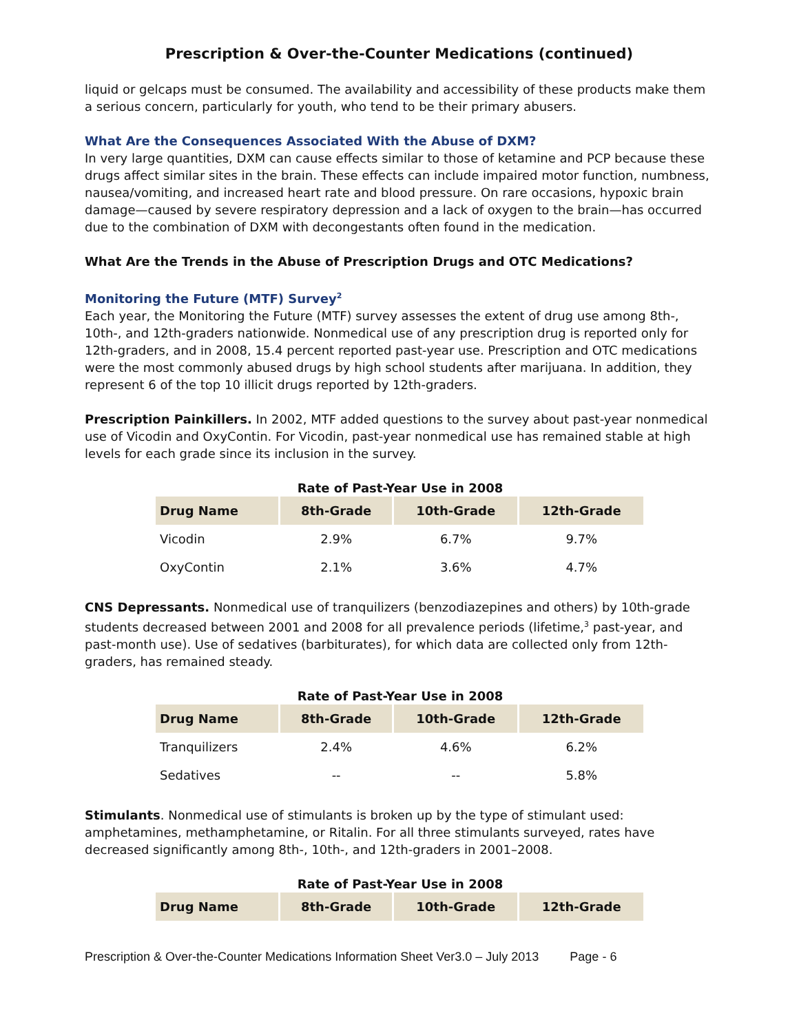Prescription & Over-the-Counter Medications (continued)
liquid or gelcaps must be consumed. The availability and accessibility of these products make them a serious concern, particularly for youth, who tend to be their primary abusers.
What Are the Consequences Associated With the Abuse of DXM?
In very large quantities, DXM can cause effects similar to those of ketamine and PCP because these drugs affect similar sites in the brain. These effects can include impaired motor function, numbness, nausea/vomiting, and increased heart rate and blood pressure. On rare occasions, hypoxic brain damage—caused by severe respiratory depression and a lack of oxygen to the brain—has occurred due to the combination of DXM with decongestants often found in the medication.
What Are the Trends in the Abuse of Prescription Drugs and OTC Medications?
Monitoring the Future (MTF) Survey<sup>2</sup>
Each year, the Monitoring the Future (MTF) survey assesses the extent of drug use among 8th-, 10th-, and 12th-graders nationwide. Nonmedical use of any prescription drug is reported only for 12th-graders, and in 2008, 15.4 percent reported past-year use. Prescription and OTC medications were the most commonly abused drugs by high school students after marijuana. In addition, they represent 6 of the top 10 illicit drugs reported by 12th-graders.
Prescription Painkillers. In 2002, MTF added questions to the survey about past-year nonmedical use of Vicodin and OxyContin. For Vicodin, past-year nonmedical use has remained stable at high levels for each grade since its inclusion in the survey.
Rate of Past-Year Use in 2008
| Drug Name | 8th-Grade | 10th-Grade | 12th-Grade |
| --- | --- | --- | --- |
| Vicodin | 2.9% | 6.7% | 9.7% |
| OxyContin | 2.1% | 3.6% | 4.7% |
CNS Depressants. Nonmedical use of tranquilizers (benzodiazepines and others) by 10th-grade students decreased between 2001 and 2008 for all prevalence periods (lifetime,<sup>3</sup> past-year, and past-month use). Use of sedatives (barbiturates), for which data are collected only from 12th-graders, has remained steady.
Rate of Past-Year Use in 2008
| Drug Name | 8th-Grade | 10th-Grade | 12th-Grade |
| --- | --- | --- | --- |
| Tranquilizers | 2.4% | 4.6% | 6.2% |
| Sedatives | -- | -- | 5.8% |
Stimulants. Nonmedical use of stimulants is broken up by the type of stimulant used: amphetamines, methamphetamine, or Ritalin. For all three stimulants surveyed, rates have decreased significantly among 8th-, 10th-, and 12th-graders in 2001–2008.
Rate of Past-Year Use in 2008
| Drug Name | 8th-Grade | 10th-Grade | 12th-Grade |
| --- | --- | --- | --- |
Prescription & Over-the-Counter Medications Information Sheet Ver3.0 – July 2013 Page - 6